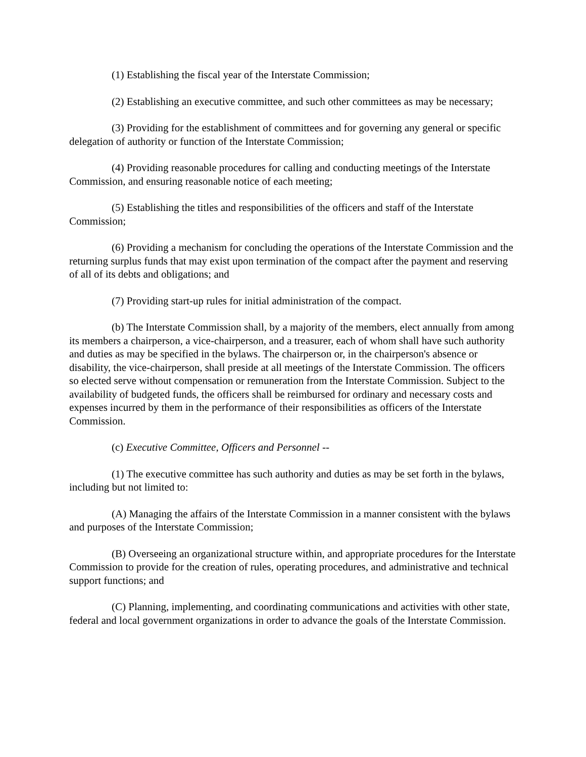(1) Establishing the fiscal year of the Interstate Commission;
(2) Establishing an executive committee, and such other committees as may be necessary;
(3) Providing for the establishment of committees and for governing any general or specific delegation of authority or function of the Interstate Commission;
(4) Providing reasonable procedures for calling and conducting meetings of the Interstate Commission, and ensuring reasonable notice of each meeting;
(5) Establishing the titles and responsibilities of the officers and staff of the Interstate Commission;
(6) Providing a mechanism for concluding the operations of the Interstate Commission and the returning surplus funds that may exist upon termination of the compact after the payment and reserving of all of its debts and obligations; and
(7) Providing start-up rules for initial administration of the compact.
(b) The Interstate Commission shall, by a majority of the members, elect annually from among its members a chairperson, a vice-chairperson, and a treasurer, each of whom shall have such authority and duties as may be specified in the bylaws. The chairperson or, in the chairperson's absence or disability, the vice-chairperson, shall preside at all meetings of the Interstate Commission. The officers so elected serve without compensation or remuneration from the Interstate Commission. Subject to the availability of budgeted funds, the officers shall be reimbursed for ordinary and necessary costs and expenses incurred by them in the performance of their responsibilities as officers of the Interstate Commission.
(c) Executive Committee, Officers and Personnel --
(1) The executive committee has such authority and duties as may be set forth in the bylaws, including but not limited to:
(A) Managing the affairs of the Interstate Commission in a manner consistent with the bylaws and purposes of the Interstate Commission;
(B) Overseeing an organizational structure within, and appropriate procedures for the Interstate Commission to provide for the creation of rules, operating procedures, and administrative and technical support functions; and
(C) Planning, implementing, and coordinating communications and activities with other state, federal and local government organizations in order to advance the goals of the Interstate Commission.